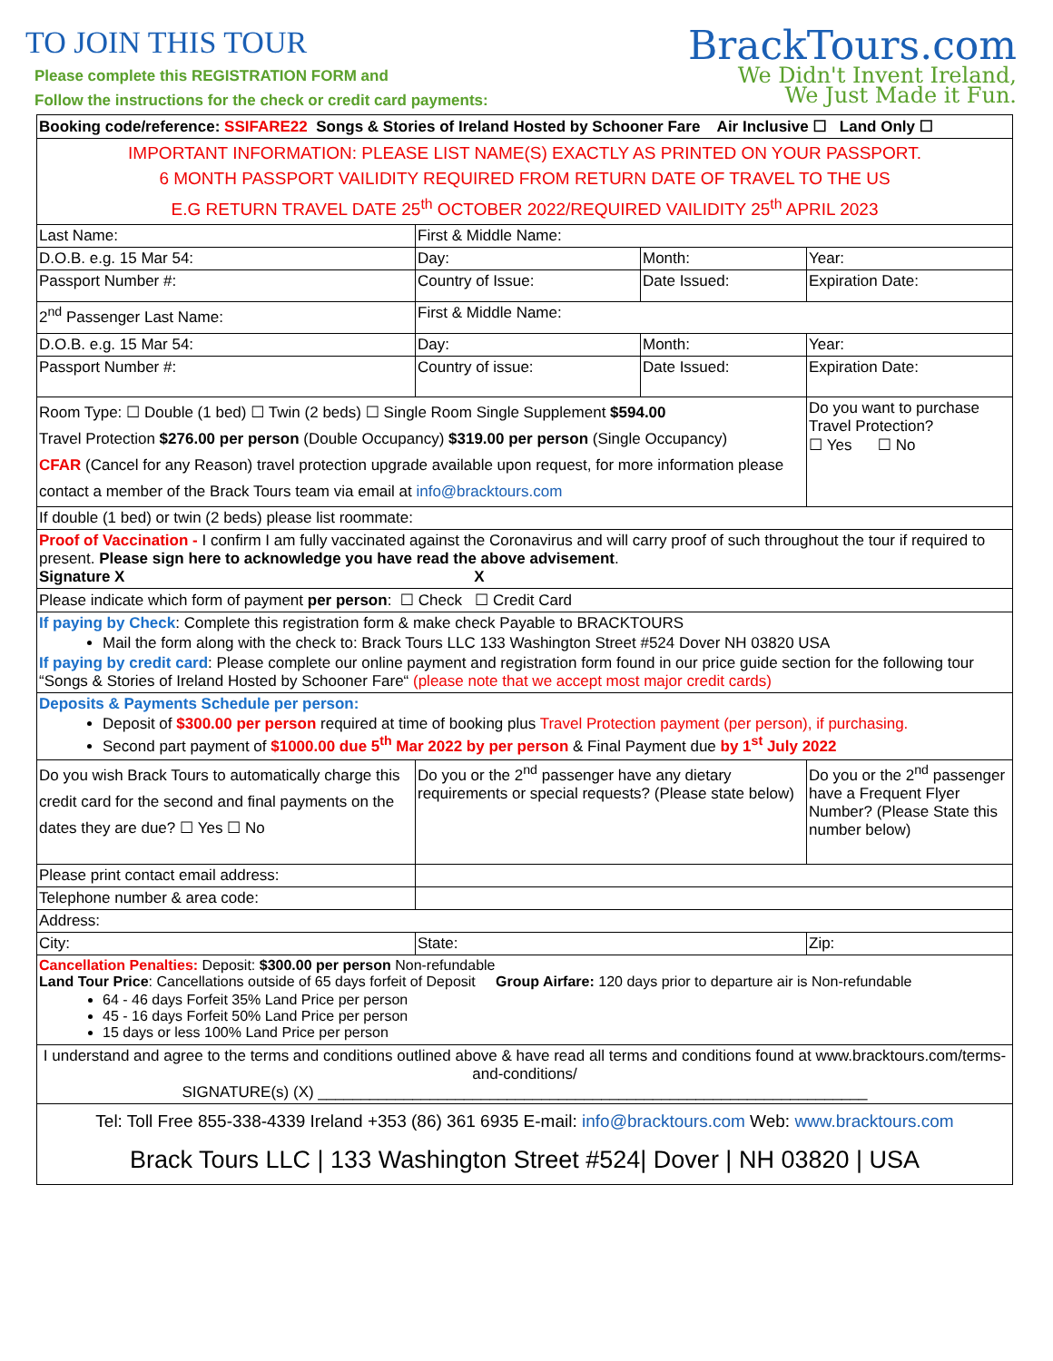TO JOIN THIS TOUR
Please complete this REGISTRATION FORM and
Follow the instructions for the check or credit card payments:
BrackTours.com
We Didn't Invent Ireland,
We Just Made it Fun.
| Booking code/reference: SSIFARE22 Songs & Stories of Ireland Hosted by Schooner Fare Air Inclusive ☐ Land Only ☐ | | | |
| IMPORTANT INFORMATION: PLEASE LIST NAME(S) EXACTLY AS PRINTED ON YOUR PASSPORT. 6 MONTH PASSPORT VAILIDITY REQUIRED FROM RETURN DATE OF TRAVEL TO THE US E.G RETURN TRAVEL DATE 25<sup>th</sup> OCTOBER 2022/REQUIRED VAILIDITY 25<sup>th</sup> APRIL 2023 | | | |
| Last Name: | First & Middle Name: | | |
| D.O.B. e.g. 15 Mar 54: | Day: | Month: | Year: |
| Passport Number #: | Country of Issue: | Date Issued: | Expiration Date: |
| 2<sup>nd</sup> Passenger Last Name: | First & Middle Name: | | |
| D.O.B. e.g. 15 Mar 54: | Day: | Month: | Year: |
| Passport Number #: | Country of issue: | Date Issued: | Expiration Date: |
| Room Type: ☐ Double (1 bed) ☐ Twin (2 beds) ☐ Single Room Single Supplement $594.00 Travel Protection $276.00 per person (Double Occupancy) $319.00 per person (Single Occupancy) CFAR (Cancel for any Reason) travel protection upgrade available upon request, for more information please contact a member of the Brack Tours team via email at info@bracktours.com | | | Do you want to purchase Travel Protection? ☐ Yes ☐ No |
| If double (1 bed) or twin (2 beds) please list roommate: | | | |
| Proof of Vaccination - I confirm I am fully vaccinated against the Coronavirus and will carry proof of such throughout the tour if required to present. Please sign here to acknowledge you have read the above advisement . Signature X X | | | |
| Please indicate which form of payment per person : ☐ Check ☐ Credit Card | | | |
| If paying by Check : Complete this registration form & make check Payable to BRACKTOURS Mail the form along with the check to: Brack Tours LLC 133 Washington Street #524 Dover NH 03820 USA If paying by credit card : Please complete our online payment and registration form found in our price guide section for the following tour “Songs & Stories of Ireland Hosted by Schooner Fare“ (please note that we accept most major credit cards) | | | |
| Deposits & Payments Schedule per person: Deposit of $300.00 per person required at time of booking plus Travel Protection payment (per person), if purchasing. Second part payment of $1000.00 due 5<sup>th</sup> Mar 2022 by per person & Final Payment due by 1<sup>st</sup> July 2022 | | | |
| Do you wish Brack Tours to automatically charge this credit card for the second and final payments on the dates they are due? ☐ Yes ☐ No | Do you or the 2<sup>nd</sup> passenger have any dietary requirements or special requests? (Please state below) | | Do you or the 2<sup>nd</sup> passenger have a Frequent Flyer Number? (Please State this number below) |
| Please print contact email address: | | | |
| Telephone number & area code: | | | |
| Address: | | | |
| City: | State: | | Zip: |
| Cancellation Penalties: Deposit: $300.00 per person Non-refundable Land Tour Price : Cancellations outside of 65 days forfeit of Deposit Group Airfare: 120 days prior to departure air is Non-refundable 64 - 46 days Forfeit 35% Land Price per person 45 - 16 days Forfeit 50% Land Price per person 15 days or less 100% Land Price per person | | | |
| I understand and agree to the terms and conditions outlined above & have read all terms and conditions found at www.bracktours.com/terms-and-conditions/ SIGNATURE(s) (X) ________________________________________________________________ | | | |
| Tel: Toll Free 855-338-4339 Ireland +353 (86) 361 6935 E-mail: info@bracktours.com Web: www.bracktours.com Brack Tours LLC / 133 Washington Street #524/ Dover / NH 03820 / USA | | | |